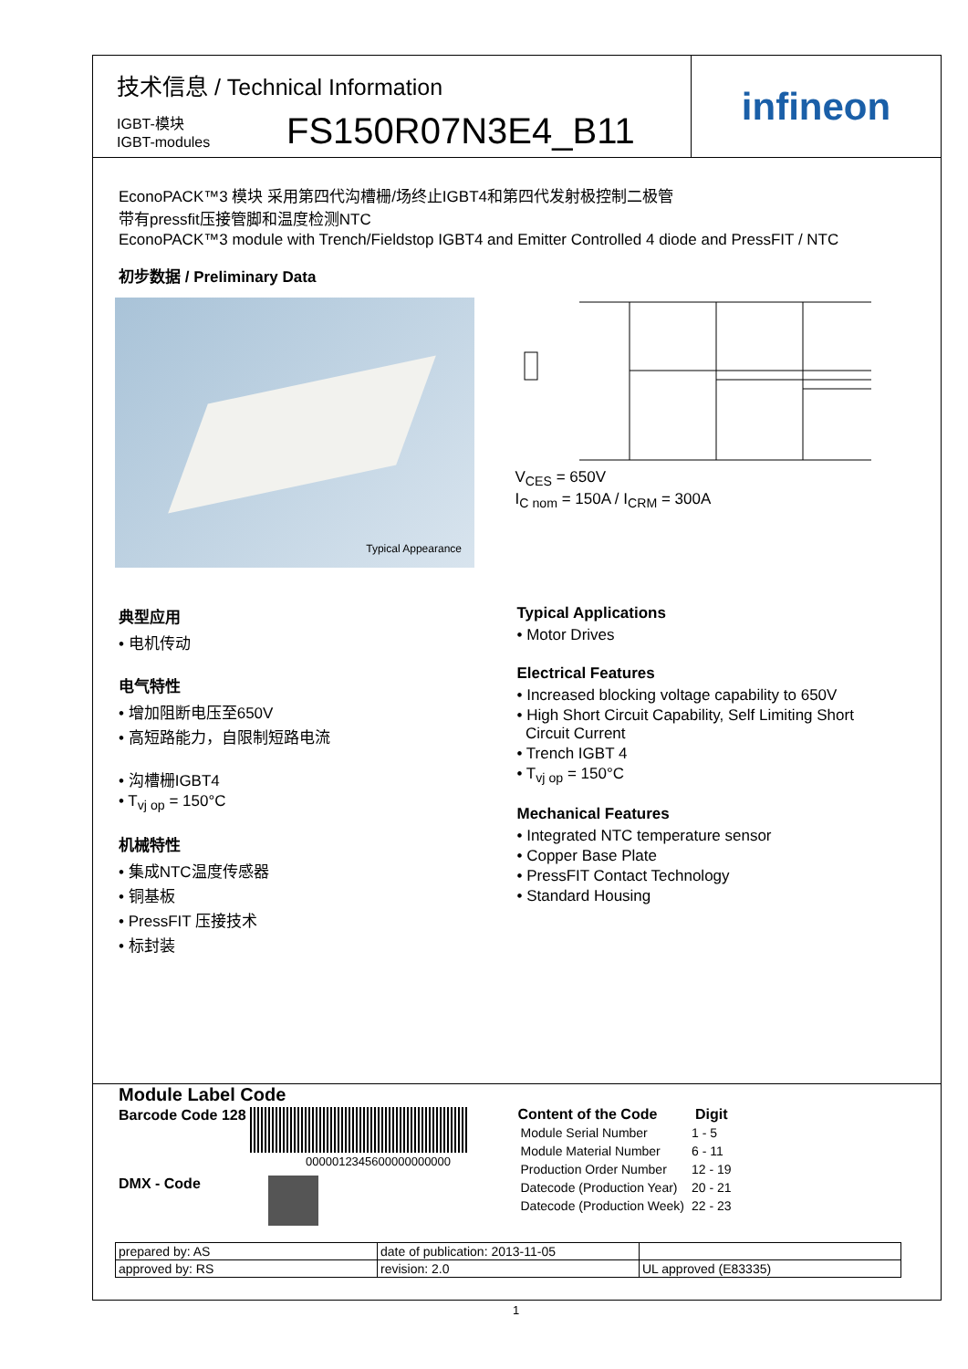技术信息 / Technical Information
IGBT-模块
IGBT-modules
FS150R07N3E4_B11
infineon
EconoPACK™3 模块 采用第四代沟槽栅/场终止IGBT4和第四代发射极控制二极管
带有pressfit压接管脚和温度检测NTC
EconoPACK™3 module with Trench/Fieldstop IGBT4 and Emitter Controlled 4 diode and PressFIT / NTC
初步数据 / Preliminary Data
Typical Appearance
V<sub>CES</sub> = 650V
I<sub>C nom</sub> = 150A / I<sub>CRM</sub> = 300A
典型应用
• 电机传动
电气特性
• 增加阻断电压至650V
• 高短路能力，自限制短路电流
• 沟槽栅IGBT4
• T<sub>vj op</sub> = 150°C
机械特性
• 集成NTC温度传感器
• 铜基板
• PressFIT 压接技术
• 标封装
Typical Applications
• Motor Drives
Electrical Features
• Increased blocking voltage capability to 650V
• High Short Circuit Capability, Self Limiting Short
Circuit Current
• Trench IGBT 4
• T<sub>vj op</sub> = 150°C
Mechanical Features
• Integrated NTC temperature sensor
• Copper Base Plate
• PressFIT Contact Technology
• Standard Housing
Module Label Code
Barcode Code 128
0000012345600000000000
DMX - Code
| Content of the Code | Digit |
| --- | --- |
| Module Serial Number | 1 - 5 |
| Module Material Number | 6 - 11 |
| Production Order Number | 12 - 19 |
| Datecode (Production Year) | 20 - 21 |
| Datecode (Production Week) | 22 - 23 |
| prepared by: AS | date of publication: 2013-11-05 | |
| approved by: RS | revision: 2.0 | UL approved (E83335) |
1